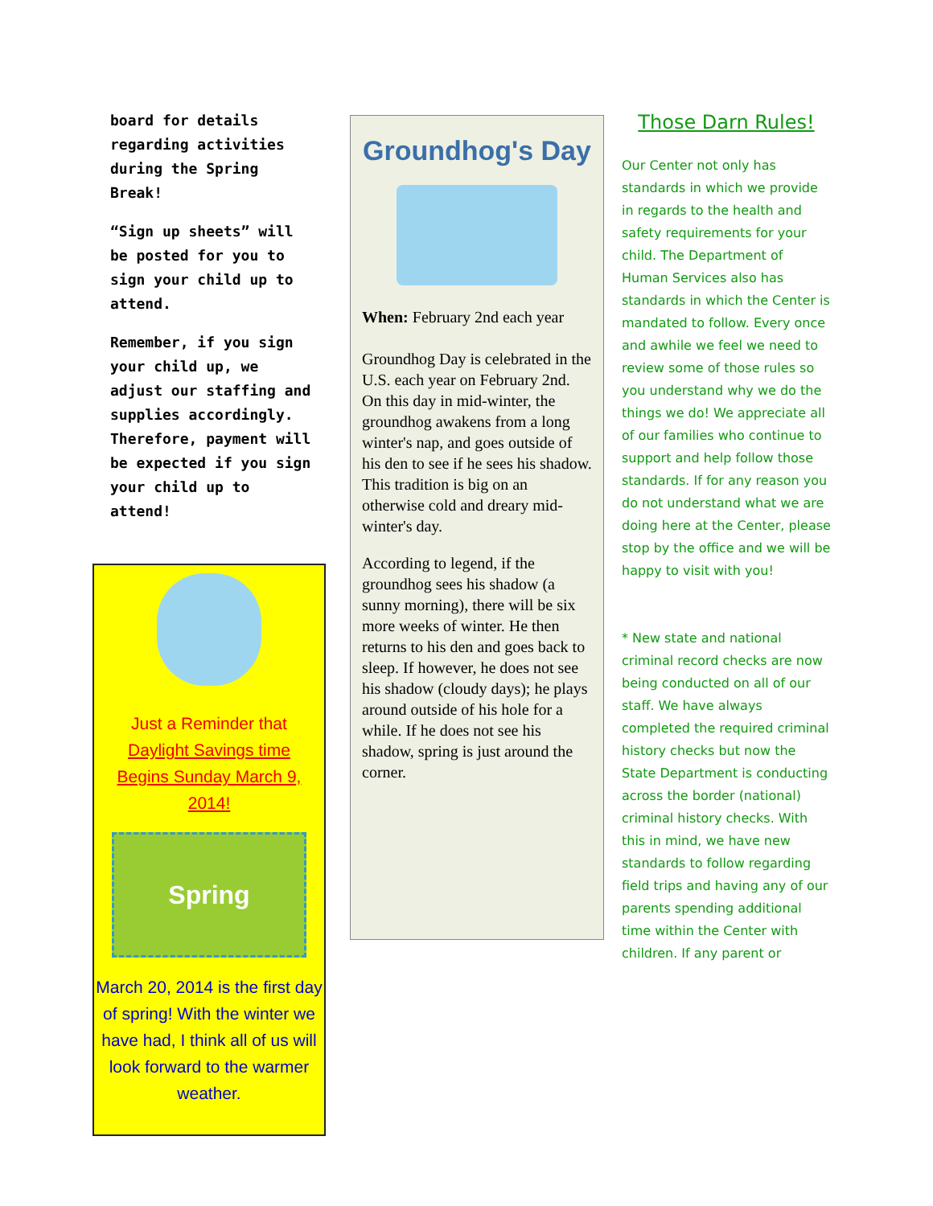board for details regarding activities during the Spring Break!
“Sign up sheets” will be posted for you to sign your child up to attend.
Remember, if you sign your child up, we adjust our staffing and supplies accordingly. Therefore, payment will be expected if you sign your child up to attend!
Just a Reminder that
Daylight Savings time
Begins Sunday March 9,
2014!
Spring
March 20, 2014 is the first day of spring! With the winter we have had, I think all of us will look forward to the warmer weather.
Groundhog's Day
When: February 2nd each year
Groundhog Day is celebrated in the U.S. each year on February 2nd. On this day in mid-winter, the groundhog awakens from a long winter's nap, and goes outside of his den to see if he sees his shadow. This tradition is big on an otherwise cold and dreary mid-winter's day.
According to legend, if the groundhog sees his shadow (a sunny morning), there will be six more weeks of winter. He then returns to his den and goes back to sleep. If however, he does not see his shadow (cloudy days); he plays around outside of his hole for a while. If he does not see his shadow, spring is just around the corner.
Those Darn Rules!
Our Center not only has standards in which we provide in regards to the health and safety requirements for your child. The Department of Human Services also has standards in which the Center is mandated to follow. Every once and awhile we feel we need to review some of those rules so you understand why we do the things we do! We appreciate all of our families who continue to support and help follow those standards. If for any reason you do not understand what we are doing here at the Center, please stop by the office and we will be happy to visit with you!
* New state and national criminal record checks are now being conducted on all of our staff. We have always completed the required criminal history checks but now the State Department is conducting across the border (national) criminal history checks. With this in mind, we have new standards to follow regarding field trips and having any of our parents spending additional time within the Center with children. If any parent or